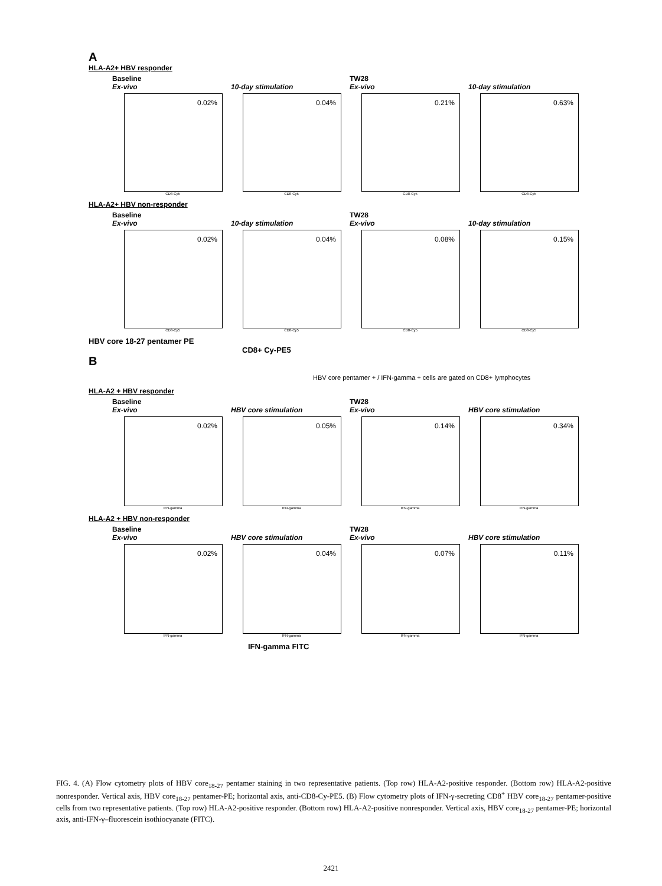A
HLA-A2+ HBV responder
Baseline
Ex-vivo
0.02%
CD8-Cy5
10-day stimulation
0.04%
CD8-Cy5
TW28
Ex-vivo
0.21%
CD8-Cy5
10-day stimulation
0.63%
CD8-Cy5
HLA-A2+ HBV non-responder
Baseline
Ex-vivo
0.02%
CD8-Cy5
10-day stimulation
0.04%
CD8-Cy5
TW28
Ex-vivo
0.08%
CD8-Cy5
10-day stimulation
0.15%
CD8-Cy5
HBV core 18-27 pentamer PE
CD8+ Cy-PE5
B
HBV core pentamer + / IFN-gamma + cells are gated on CD8+ lymphocytes
HLA-A2 + HBV responder
Baseline
Ex-vivo
0.02%
IFN-gamma
HBV core stimulation
0.05%
IFN-gamma
TW28
Ex-vivo
0.14%
IFN-gamma
HBV core stimulation
0.34%
IFN-gamma
HLA-A2 + HBV non-responder
Baseline
Ex-vivo
0.02%
IFN-gamma
HBV core stimulation
0.04%
IFN-gamma
TW28
Ex-vivo
0.07%
IFN-gamma
HBV core stimulation
0.11%
IFN-gamma
IFN-gamma FITC
FIG. 4. (A) Flow cytometry plots of HBV core<sub>18-27</sub> pentamer staining in two representative patients. (Top row) HLA-A2-positive responder. (Bottom row) HLA-A2-positive nonresponder. Vertical axis, HBV core<sub>18-27</sub> pentamer-PE; horizontal axis, anti-CD8-Cy-PE5. (B) Flow cytometry plots of IFN-γ-secreting CD8<sup>+</sup> HBV core<sub>18-27</sub> pentamer-positive cells from two representative patients. (Top row) HLA-A2-positive responder. (Bottom row) HLA-A2-positive nonresponder. Vertical axis, HBV core<sub>18-27</sub> pentamer-PE; horizontal axis, anti-IFN-γ–fluorescein isothiocyanate (FITC).
2421